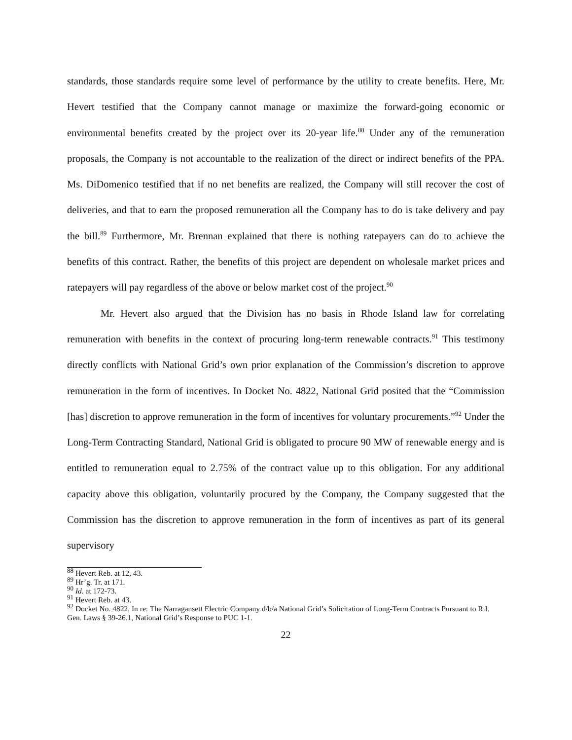standards, those standards require some level of performance by the utility to create benefits. Here, Mr. Hevert testified that the Company cannot manage or maximize the forward-going economic or environmental benefits created by the project over its 20-year life.<sup>88</sup> Under any of the remuneration proposals, the Company is not accountable to the realization of the direct or indirect benefits of the PPA. Ms. DiDomenico testified that if no net benefits are realized, the Company will still recover the cost of deliveries, and that to earn the proposed remuneration all the Company has to do is take delivery and pay the bill.<sup>89</sup> Furthermore, Mr. Brennan explained that there is nothing ratepayers can do to achieve the benefits of this contract. Rather, the benefits of this project are dependent on wholesale market prices and ratepayers will pay regardless of the above or below market cost of the project.<sup>90</sup>
Mr. Hevert also argued that the Division has no basis in Rhode Island law for correlating remuneration with benefits in the context of procuring long-term renewable contracts.<sup>91</sup> This testimony directly conflicts with National Grid’s own prior explanation of the Commission’s discretion to approve remuneration in the form of incentives. In Docket No. 4822, National Grid posited that the “Commission [has] discretion to approve remuneration in the form of incentives for voluntary procurements.”<sup>92</sup> Under the Long-Term Contracting Standard, National Grid is obligated to procure 90 MW of renewable energy and is entitled to remuneration equal to 2.75% of the contract value up to this obligation. For any additional capacity above this obligation, voluntarily procured by the Company, the Company suggested that the Commission has the discretion to approve remuneration in the form of incentives as part of its general supervisory
<sup>88</sup> Hevert Reb. at 12, 43.
<sup>89</sup> Hr’g. Tr. at 171.
<sup>90</sup> Id. at 172-73.
<sup>91</sup> Hevert Reb. at 43.
<sup>92</sup> Docket No. 4822, In re: The Narragansett Electric Company d/b/a National Grid’s Solicitation of Long-Term Contracts Pursuant to R.I. Gen. Laws § 39-26.1, National Grid’s Response to PUC 1-1.
22